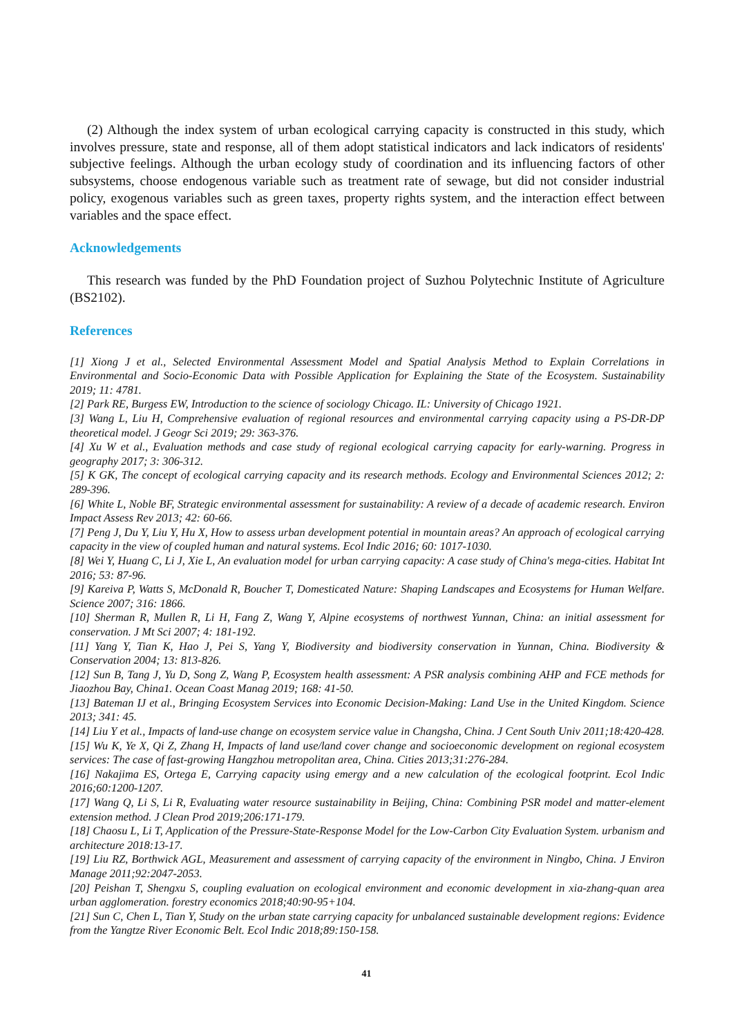(2) Although the index system of urban ecological carrying capacity is constructed in this study, which involves pressure, state and response, all of them adopt statistical indicators and lack indicators of residents' subjective feelings. Although the urban ecology study of coordination and its influencing factors of other subsystems, choose endogenous variable such as treatment rate of sewage, but did not consider industrial policy, exogenous variables such as green taxes, property rights system, and the interaction effect between variables and the space effect.
Acknowledgements
This research was funded by the PhD Foundation project of Suzhou Polytechnic Institute of Agriculture (BS2102).
References
[1] Xiong J et al., Selected Environmental Assessment Model and Spatial Analysis Method to Explain Correlations in Environmental and Socio-Economic Data with Possible Application for Explaining the State of the Ecosystem. Sustainability 2019; 11: 4781.
[2] Park RE, Burgess EW, Introduction to the science of sociology Chicago. IL: University of Chicago 1921.
[3] Wang L, Liu H, Comprehensive evaluation of regional resources and environmental carrying capacity using a PS-DR-DP theoretical model. J Geogr Sci 2019; 29: 363-376.
[4] Xu W et al., Evaluation methods and case study of regional ecological carrying capacity for early-warning. Progress in geography 2017; 3: 306-312.
[5] K GK, The concept of ecological carrying capacity and its research methods. Ecology and Environmental Sciences 2012; 2: 289-396.
[6] White L, Noble BF, Strategic environmental assessment for sustainability: A review of a decade of academic research. Environ Impact Assess Rev 2013; 42: 60-66.
[7] Peng J, Du Y, Liu Y, Hu X, How to assess urban development potential in mountain areas? An approach of ecological carrying capacity in the view of coupled human and natural systems. Ecol Indic 2016; 60: 1017-1030.
[8] Wei Y, Huang C, Li J, Xie L, An evaluation model for urban carrying capacity: A case study of China's mega-cities. Habitat Int 2016; 53: 87-96.
[9] Kareiva P, Watts S, McDonald R, Boucher T, Domesticated Nature: Shaping Landscapes and Ecosystems for Human Welfare. Science 2007; 316: 1866.
[10] Sherman R, Mullen R, Li H, Fang Z, Wang Y, Alpine ecosystems of northwest Yunnan, China: an initial assessment for conservation. J Mt Sci 2007; 4: 181-192.
[11] Yang Y, Tian K, Hao J, Pei S, Yang Y, Biodiversity and biodiversity conservation in Yunnan, China. Biodiversity & Conservation 2004; 13: 813-826.
[12] Sun B, Tang J, Yu D, Song Z, Wang P, Ecosystem health assessment: A PSR analysis combining AHP and FCE methods for Jiaozhou Bay, China1. Ocean Coast Manag 2019; 168: 41-50.
[13] Bateman IJ et al., Bringing Ecosystem Services into Economic Decision-Making: Land Use in the United Kingdom. Science 2013; 341: 45.
[14] Liu Y et al., Impacts of land-use change on ecosystem service value in Changsha, China. J Cent South Univ 2011;18:420-428.
[15] Wu K, Ye X, Qi Z, Zhang H, Impacts of land use/land cover change and socioeconomic development on regional ecosystem services: The case of fast-growing Hangzhou metropolitan area, China. Cities 2013;31:276-284.
[16] Nakajima ES, Ortega E, Carrying capacity using emergy and a new calculation of the ecological footprint. Ecol Indic 2016;60:1200-1207.
[17] Wang Q, Li S, Li R, Evaluating water resource sustainability in Beijing, China: Combining PSR model and matter-element extension method. J Clean Prod 2019;206:171-179.
[18] Chaosu L, Li T, Application of the Pressure-State-Response Model for the Low-Carbon City Evaluation System. urbanism and architecture 2018:13-17.
[19] Liu RZ, Borthwick AGL, Measurement and assessment of carrying capacity of the environment in Ningbo, China. J Environ Manage 2011;92:2047-2053.
[20] Peishan T, Shengxu S, coupling evaluation on ecological environment and economic development in xia-zhang-quan area urban agglomeration. forestry economics 2018;40:90-95+104.
[21] Sun C, Chen L, Tian Y, Study on the urban state carrying capacity for unbalanced sustainable development regions: Evidence from the Yangtze River Economic Belt. Ecol Indic 2018;89:150-158.
41